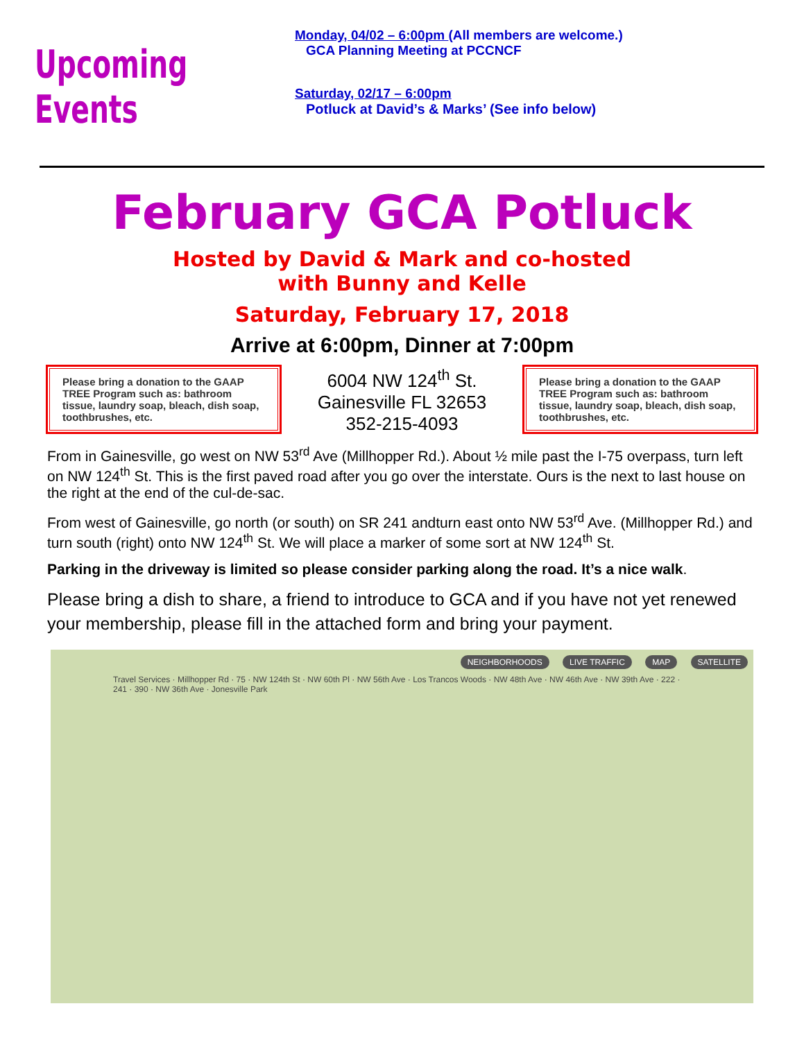Upcoming Events
Monday, 04/02 – 6:00pm (All members are welcome.)
GCA Planning Meeting at PCCNCF
Saturday, 02/17 – 6:00pm
Potluck at David’s & Marks’ (See info below)
February GCA Potluck
Hosted by David & Mark and co-hosted
with Bunny and Kelle
Saturday, February 17, 2018
Arrive at 6:00pm, Dinner at 7:00pm
Please bring a donation to the GAAP TREE Program such as: bathroom tissue, laundry soap, bleach, dish soap, toothbrushes, etc.
6004 NW 124<sup>th</sup> St.
Gainesville FL 32653
352-215-4093
Please bring a donation to the GAAP TREE Program such as: bathroom tissue, laundry soap, bleach, dish soap, toothbrushes, etc.
From in Gainesville, go west on NW 53<sup>rd</sup> Ave (Millhopper Rd.). About ½ mile past the I-75 overpass, turn left on NW 124<sup>th</sup> St. This is the first paved road after you go over the interstate. Ours is the next to last house on the right at the end of the cul-de-sac.
From west of Gainesville, go north (or south) on SR 241 andturn east onto NW 53<sup>rd</sup> Ave. (Millhopper Rd.) and turn south (right) onto NW 124<sup>th</sup> St. We will place a marker of some sort at NW 124<sup>th</sup> St.
Parking in the driveway is limited so please consider parking along the road. It’s a nice walk.
Please bring a dish to share, a friend to introduce to GCA and if you have not yet renewed your membership, please fill in the attached form and bring your payment.
NEIGHBORHOODS LIVE TRAFFIC MAP SATELLITE
Travel Services · Millhopper Rd · 75 · NW 124th St · NW 60th Pl · NW 56th Ave · Los Trancos Woods · NW 48th Ave · NW 46th Ave · NW 39th Ave · 222 · 241 · 390 · NW 36th Ave · Jonesville Park